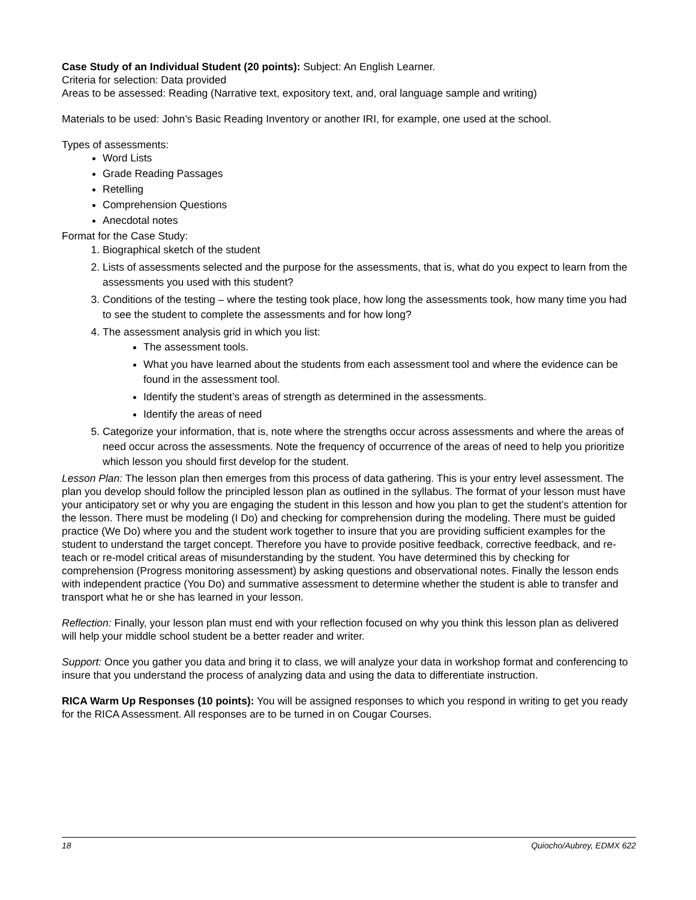Case Study of an Individual Student (20 points): Subject: An English Learner.
Criteria for selection: Data provided
Areas to be assessed: Reading (Narrative text, expository text, and, oral language sample and writing)
Materials to be used: John’s Basic Reading Inventory or another IRI, for example, one used at the school.
Types of assessments:
Word Lists
Grade Reading Passages
Retelling
Comprehension Questions
Anecdotal notes
Format for the Case Study:
1. Biographical sketch of the student
2. Lists of assessments selected and the purpose for the assessments, that is, what do you expect to learn from the assessments you used with this student?
3. Conditions of the testing – where the testing took place, how long the assessments took, how many time you had to see the student to complete the assessments and for how long?
4. The assessment analysis grid in which you list:
The assessment tools.
What you have learned about the students from each assessment tool and where the evidence can be found in the assessment tool.
Identify the student’s areas of strength as determined in the assessments.
Identify the areas of need
5. Categorize your information, that is, note where the strengths occur across assessments and where the areas of need occur across the assessments. Note the frequency of occurrence of the areas of need to help you prioritize which lesson you should first develop for the student.
Lesson Plan: The lesson plan then emerges from this process of data gathering. This is your entry level assessment. The plan you develop should follow the principled lesson plan as outlined in the syllabus. The format of your lesson must have your anticipatory set or why you are engaging the student in this lesson and how you plan to get the student’s attention for the lesson. There must be modeling (I Do) and checking for comprehension during the modeling. There must be guided practice (We Do) where you and the student work together to insure that you are providing sufficient examples for the student to understand the target concept. Therefore you have to provide positive feedback, corrective feedback, and re-teach or re-model critical areas of misunderstanding by the student. You have determined this by checking for comprehension (Progress monitoring assessment) by asking questions and observational notes. Finally the lesson ends with independent practice (You Do) and summative assessment to determine whether the student is able to transfer and transport what he or she has learned in your lesson.
Reflection: Finally, your lesson plan must end with your reflection focused on why you think this lesson plan as delivered will help your middle school student be a better reader and writer.
Support: Once you gather you data and bring it to class, we will analyze your data in workshop format and conferencing to insure that you understand the process of analyzing data and using the data to differentiate instruction.
RICA Warm Up Responses (10 points): You will be assigned responses to which you respond in writing to get you ready for the RICA Assessment. All responses are to be turned in on Cougar Courses.
18 Quiocho/Aubrey, EDMX 622